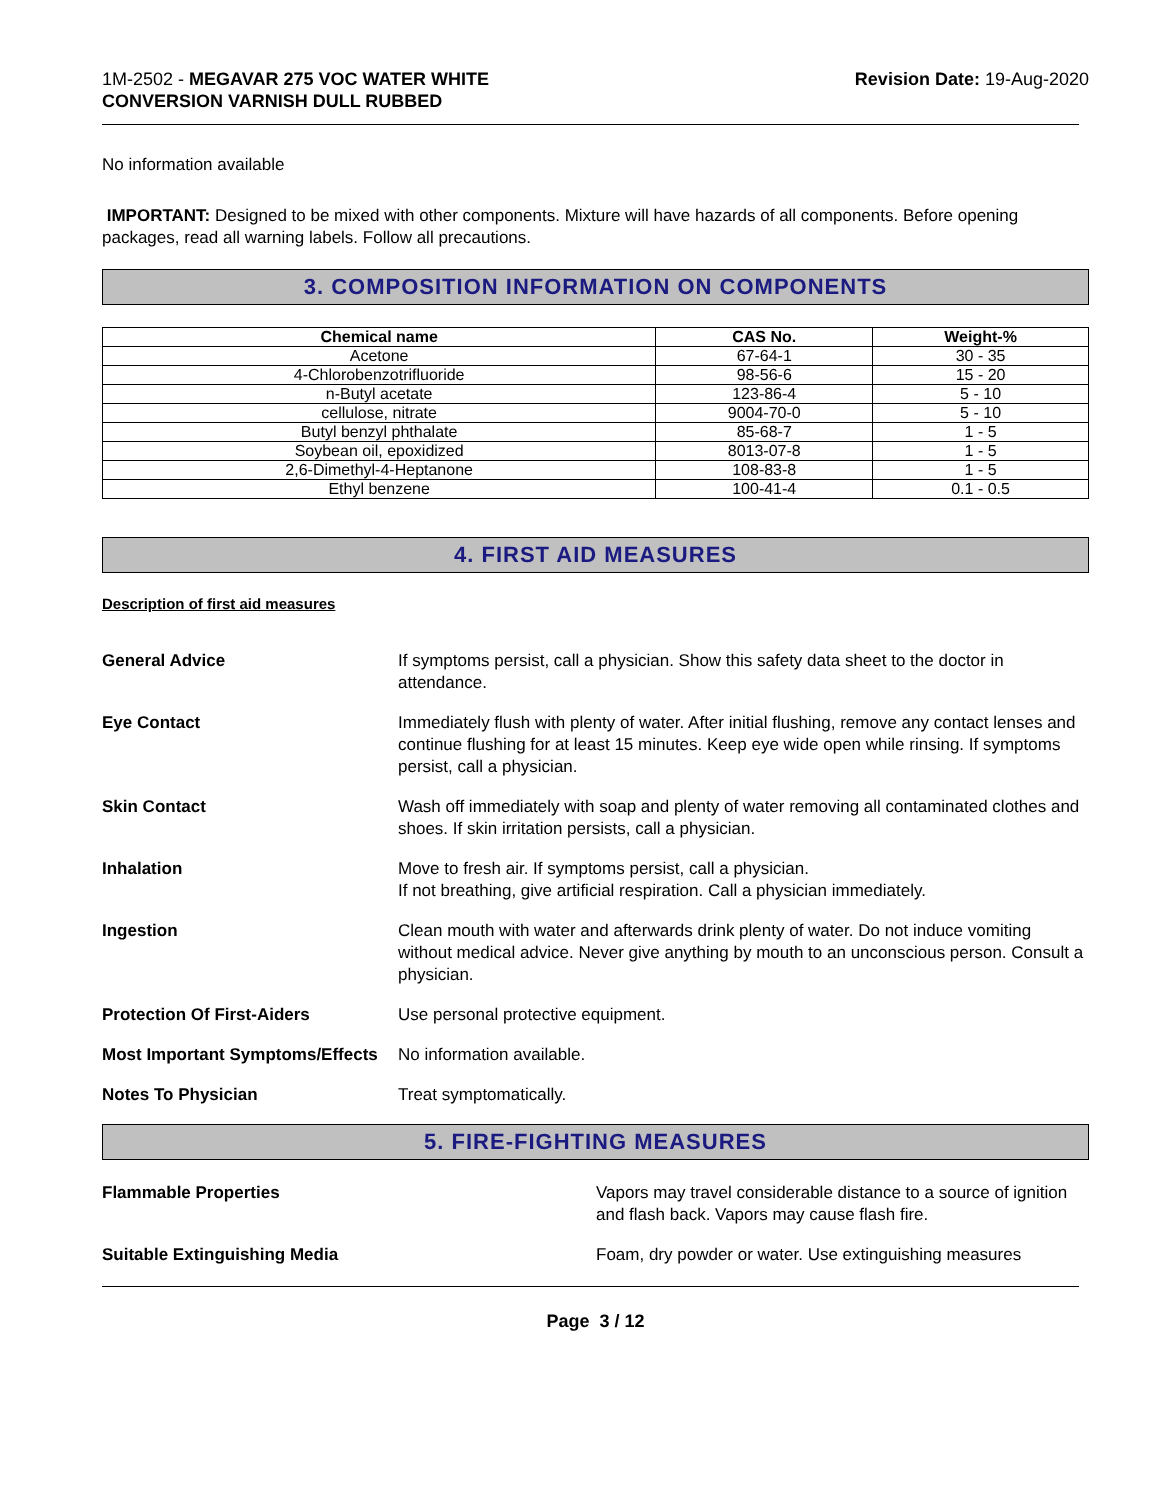1M-2502 - MEGAVAR 275 VOC WATER WHITE
CONVERSION VARNISH DULL RUBBED
Revision Date: 19-Aug-2020
No information available
IMPORTANT: Designed to be mixed with other components. Mixture will have hazards of all components. Before opening packages, read all warning labels. Follow all precautions.
3. COMPOSITION INFORMATION ON COMPONENTS
| Chemical name | CAS No. | Weight-% |
| --- | --- | --- |
| Acetone | 67-64-1 | 30 - 35 |
| 4-Chlorobenzotrifluoride | 98-56-6 | 15 - 20 |
| n-Butyl acetate | 123-86-4 | 5 - 10 |
| cellulose, nitrate | 9004-70-0 | 5 - 10 |
| Butyl benzyl phthalate | 85-68-7 | 1 - 5 |
| Soybean oil, epoxidized | 8013-07-8 | 1 - 5 |
| 2,6-Dimethyl-4-Heptanone | 108-83-8 | 1 - 5 |
| Ethyl benzene | 100-41-4 | 0.1 - 0.5 |
4. FIRST AID MEASURES
Description of first aid measures
General Advice If symptoms persist, call a physician. Show this safety data sheet to the doctor in attendance.
Eye Contact Immediately flush with plenty of water. After initial flushing, remove any contact lenses and continue flushing for at least 15 minutes. Keep eye wide open while rinsing. If symptoms persist, call a physician.
Skin Contact Wash off immediately with soap and plenty of water removing all contaminated clothes and shoes. If skin irritation persists, call a physician.
Inhalation Move to fresh air. If symptoms persist, call a physician.
If not breathing, give artificial respiration. Call a physician immediately.
Ingestion Clean mouth with water and afterwards drink plenty of water. Do not induce vomiting without medical advice. Never give anything by mouth to an unconscious person. Consult a physician.
Protection Of First-Aiders Use personal protective equipment.
Most Important Symptoms/Effects
No information available.
Notes To Physician Treat symptomatically.
5. FIRE-FIGHTING MEASURES
Flammable Properties Vapors may travel considerable distance to a source of ignition and flash back. Vapors may cause flash fire.
Suitable Extinguishing Media Foam, dry powder or water. Use extinguishing measures
Page 3 / 12